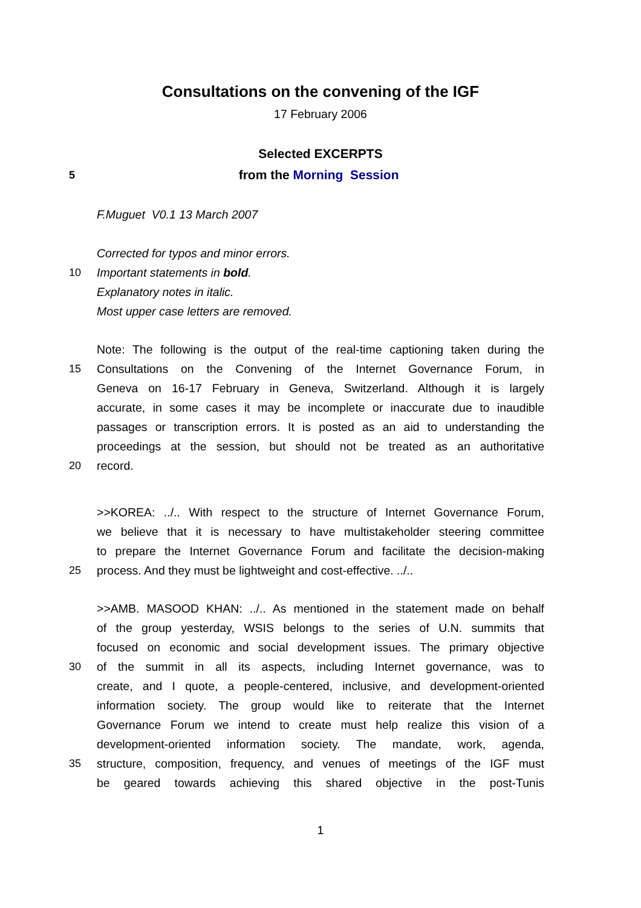Consultations on the convening of the IGF
17 February 2006
Selected EXCERPTS
5 from the Morning Session
F.Muguet V0.1 13 March 2007
Corrected for typos and minor errors.
10 Important statements in bold.
Explanatory notes in italic.
Most upper case letters are removed.
Note: The following is the output of the real-time captioning taken during the
15 Consultations on the Convening of the Internet Governance Forum, in
Geneva on 16-17 February in Geneva, Switzerland. Although it is largely
accurate, in some cases it may be incomplete or inaccurate due to inaudible
passages or transcription errors. It is posted as an aid to understanding the
proceedings at the session, but should not be treated as an authoritative
20 record.
>>KOREA: ../.. With respect to the structure of Internet Governance Forum,
we believe that it is necessary to have multistakeholder steering committee
to prepare the Internet Governance Forum and facilitate the decision-making
25 process. And they must be lightweight and cost-effective. ../..
>>AMB. MASOOD KHAN: ../.. As mentioned in the statement made on behalf
of the group yesterday, WSIS belongs to the series of U.N. summits that
focused on economic and social development issues. The primary objective
30 of the summit in all its aspects, including Internet governance, was to
create, and I quote, a people-centered, inclusive, and development-oriented
information society. The group would like to reiterate that the Internet
Governance Forum we intend to create must help realize this vision of a
development-oriented information society. The mandate, work, agenda,
35 structure, composition, frequency, and venues of meetings of the IGF must
be geared towards achieving this shared objective in the post-Tunis
1